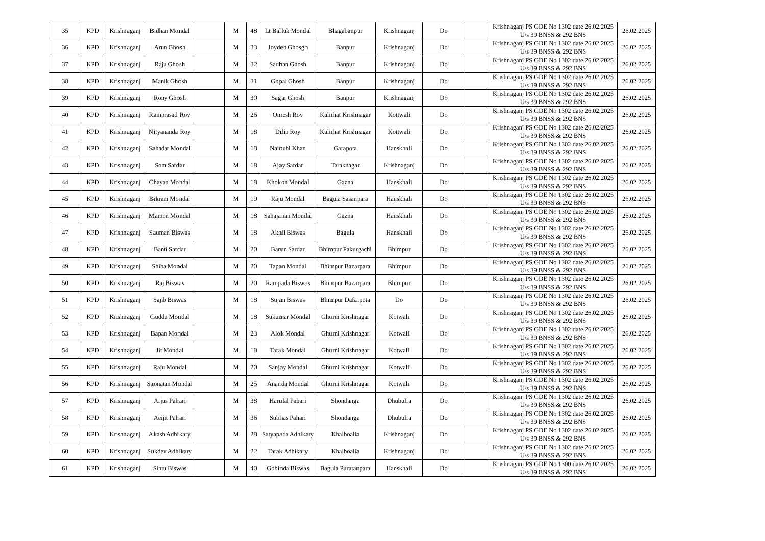| 35 | KPD | Krishnaganj | Bidhan Mondal | | M | 48 | Lt Balluk Mondal | Bhagabanpur | Krishnaganj | Do | | Krishnaganj PS GDE No 1302 date 26.02.2025 U/s 39 BNSS & 292 BNS | 26.02.2025 |
| 36 | KPD | Krishnaganj | Arun Ghosh | | M | 33 | Joydeb Ghosgh | Banpur | Krishnaganj | Do | | Krishnaganj PS GDE No 1302 date 26.02.2025 U/s 39 BNSS & 292 BNS | 26.02.2025 |
| 37 | KPD | Krishnaganj | Raju Ghosh | | M | 32 | Sadhan Ghosh | Banpur | Krishnaganj | Do | | Krishnaganj PS GDE No 1302 date 26.02.2025 U/s 39 BNSS & 292 BNS | 26.02.2025 |
| 38 | KPD | Krishnaganj | Manik Ghosh | | M | 31 | Gopal Ghosh | Banpur | Krishnaganj | Do | | Krishnaganj PS GDE No 1302 date 26.02.2025 U/s 39 BNSS & 292 BNS | 26.02.2025 |
| 39 | KPD | Krishnaganj | Rony Ghosh | | M | 30 | Sagar Ghosh | Banpur | Krishnaganj | Do | | Krishnaganj PS GDE No 1302 date 26.02.2025 U/s 39 BNSS & 292 BNS | 26.02.2025 |
| 40 | KPD | Krishnaganj | Ramprasad Roy | | M | 26 | Omesh Roy | Kalirhat Krishnagar | Kottwali | Do | | Krishnaganj PS GDE No 1302 date 26.02.2025 U/s 39 BNSS & 292 BNS | 26.02.2025 |
| 41 | KPD | Krishnaganj | Nityananda Roy | | M | 18 | Dilip Roy | Kalirhat Krishnagar | Kottwali | Do | | Krishnaganj PS GDE No 1302 date 26.02.2025 U/s 39 BNSS & 292 BNS | 26.02.2025 |
| 42 | KPD | Krishnaganj | Sahadat Mondal | | M | 18 | Nainubi Khan | Garapota | Hanskhali | Do | | Krishnaganj PS GDE No 1302 date 26.02.2025 U/s 39 BNSS & 292 BNS | 26.02.2025 |
| 43 | KPD | Krishnaganj | Som Sardar | | M | 18 | Ajay Sardar | Taraknagar | Krishnaganj | Do | | Krishnaganj PS GDE No 1302 date 26.02.2025 U/s 39 BNSS & 292 BNS | 26.02.2025 |
| 44 | KPD | Krishnaganj | Chayan Mondal | | M | 18 | Khokon Mondal | Gazna | Hanskhali | Do | | Krishnaganj PS GDE No 1302 date 26.02.2025 U/s 39 BNSS & 292 BNS | 26.02.2025 |
| 45 | KPD | Krishnaganj | Bikram Mondal | | M | 19 | Raju Mondal | Bagula Sasanpara | Hanskhali | Do | | Krishnaganj PS GDE No 1302 date 26.02.2025 U/s 39 BNSS & 292 BNS | 26.02.2025 |
| 46 | KPD | Krishnaganj | Mamon Mondal | | M | 18 | Sahajahan Mondal | Gazna | Hanskhali | Do | | Krishnaganj PS GDE No 1302 date 26.02.2025 U/s 39 BNSS & 292 BNS | 26.02.2025 |
| 47 | KPD | Krishnaganj | Sauman Biswas | | M | 18 | Akhil Biswas | Bagula | Hanskhali | Do | | Krishnaganj PS GDE No 1302 date 26.02.2025 U/s 39 BNSS & 292 BNS | 26.02.2025 |
| 48 | KPD | Krishnaganj | Banti Sardar | | M | 20 | Barun Sardar | Bhimpur Pakurgachi | Bhimpur | Do | | Krishnaganj PS GDE No 1302 date 26.02.2025 U/s 39 BNSS & 292 BNS | 26.02.2025 |
| 49 | KPD | Krishnaganj | Shiba Mondal | | M | 20 | Tapan Mondal | Bhimpur Bazarpara | Bhimpur | Do | | Krishnaganj PS GDE No 1302 date 26.02.2025 U/s 39 BNSS & 292 BNS | 26.02.2025 |
| 50 | KPD | Krishnaganj | Raj Biswas | | M | 20 | Rampada Biswas | Bhimpur Bazarpara | Bhimpur | Do | | Krishnaganj PS GDE No 1302 date 26.02.2025 U/s 39 BNSS & 292 BNS | 26.02.2025 |
| 51 | KPD | Krishnaganj | Sajib Biswas | | M | 18 | Sujan Biswas | Bhimpur Dafarpota | Do | Do | | Krishnaganj PS GDE No 1302 date 26.02.2025 U/s 39 BNSS & 292 BNS | 26.02.2025 |
| 52 | KPD | Krishnaganj | Guddu Mondal | | M | 18 | Sukumar Mondal | Ghurni Krishnagar | Kotwali | Do | | Krishnaganj PS GDE No 1302 date 26.02.2025 U/s 39 BNSS & 292 BNS | 26.02.2025 |
| 53 | KPD | Krishnaganj | Bapan Mondal | | M | 23 | Alok Mondal | Ghurni Krishnagar | Kotwali | Do | | Krishnaganj PS GDE No 1302 date 26.02.2025 U/s 39 BNSS & 292 BNS | 26.02.2025 |
| 54 | KPD | Krishnaganj | Jit Mondal | | M | 18 | Tarak Mondal | Ghurni Krishnagar | Kotwali | Do | | Krishnaganj PS GDE No 1302 date 26.02.2025 U/s 39 BNSS & 292 BNS | 26.02.2025 |
| 55 | KPD | Krishnaganj | Raju Mondal | | M | 20 | Sanjay Mondal | Ghurni Krishnagar | Kotwali | Do | | Krishnaganj PS GDE No 1302 date 26.02.2025 U/s 39 BNSS & 292 BNS | 26.02.2025 |
| 56 | KPD | Krishnaganj | Saonatan Mondal | | M | 25 | Ananda Mondal | Ghurni Krishnagar | Kotwali | Do | | Krishnaganj PS GDE No 1302 date 26.02.2025 U/s 39 BNSS & 292 BNS | 26.02.2025 |
| 57 | KPD | Krishnaganj | Arjus Pahari | | M | 38 | Harulal Pahari | Shondanga | Dhubulia | Do | | Krishnaganj PS GDE No 1302 date 26.02.2025 U/s 39 BNSS & 292 BNS | 26.02.2025 |
| 58 | KPD | Krishnaganj | Aeijit Pahari | | M | 36 | Subhas Pahari | Shondanga | Dhubulia | Do | | Krishnaganj PS GDE No 1302 date 26.02.2025 U/s 39 BNSS & 292 BNS | 26.02.2025 |
| 59 | KPD | Krishnaganj | Akash Adhikary | | M | 28 | Satyapada Adhikary | Khalboalia | Krishnaganj | Do | | Krishnaganj PS GDE No 1302 date 26.02.2025 U/s 39 BNSS & 292 BNS | 26.02.2025 |
| 60 | KPD | Krishnaganj | Sukdev Adhikary | | M | 22 | Tarak Adhikary | Khalboalia | Krishnaganj | Do | | Krishnaganj PS GDE No 1302 date 26.02.2025 U/s 39 BNSS & 292 BNS | 26.02.2025 |
| 61 | KPD | Krishnaganj | Sintu Biswas | | M | 40 | Gobinda Biswas | Bagula Puratanpara | Hanskhali | Do | | Krishnaganj PS GDE No 1300 date 26.02.2025 U/s 39 BNSS & 292 BNS | 26.02.2025 |